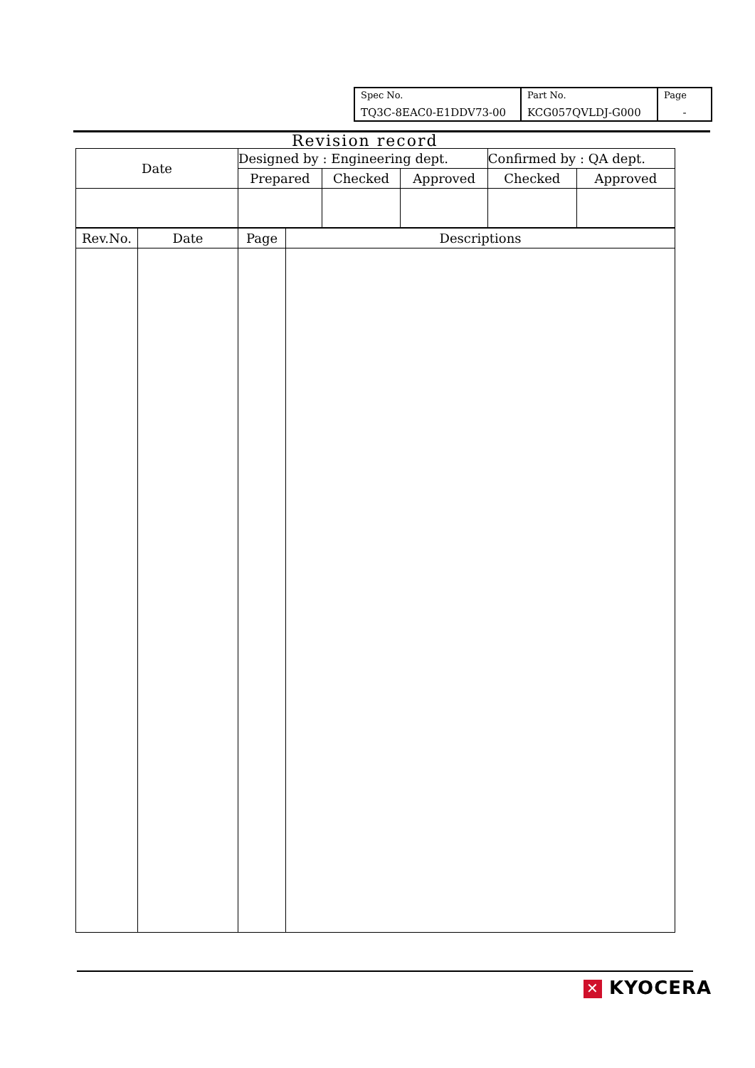| Spec No. TQ3C-8EAC0-E1DDV73-00 | Part No. KCG057QVLDJ-G000 | Page - |
Revision record
| Date | Designed by : Engineering dept. | | | Confirmed by : QA dept. | |
| | Prepared | Checked | Approved | Checked | Approved |
| Rev.No. | Date | Page | Descriptions |
✕ KYOCERA